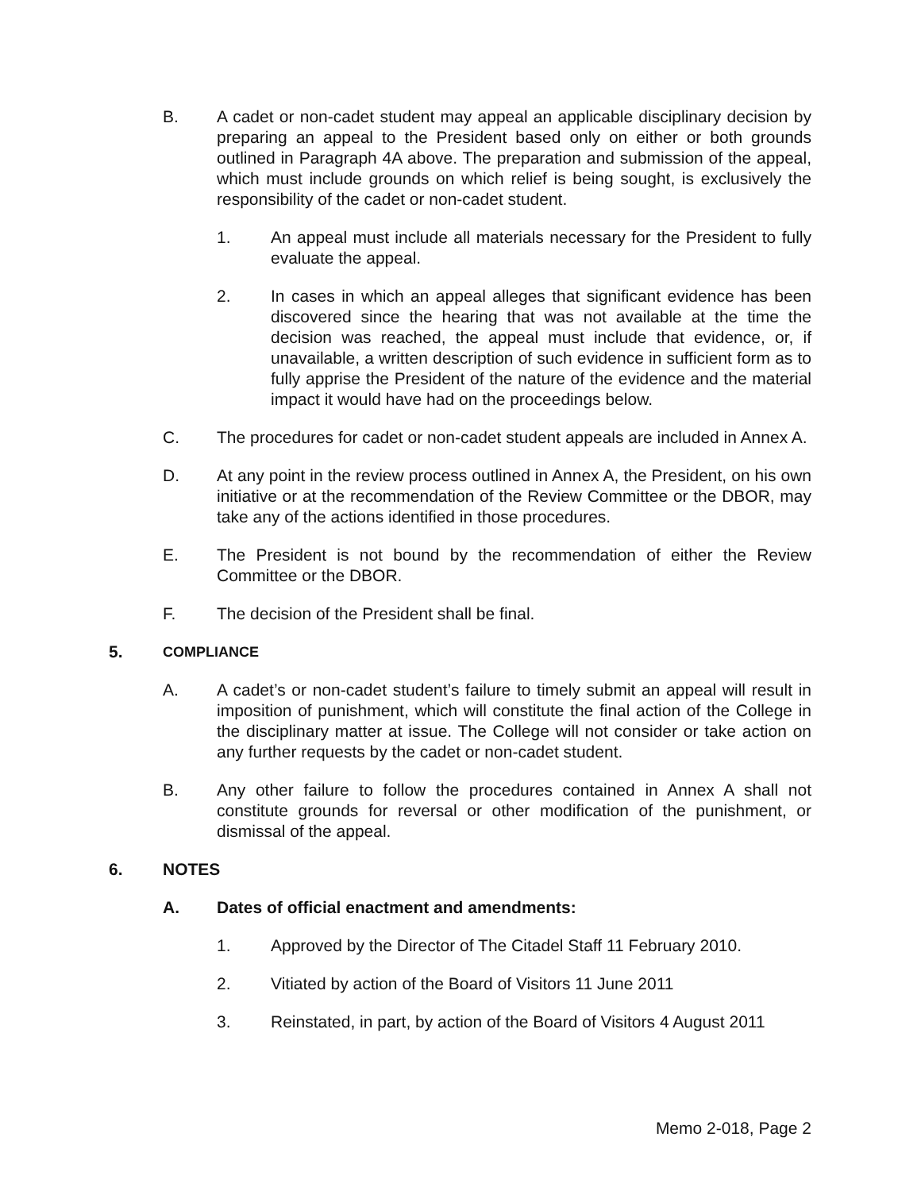B. A cadet or non-cadet student may appeal an applicable disciplinary decision by preparing an appeal to the President based only on either or both grounds outlined in Paragraph 4A above. The preparation and submission of the appeal, which must include grounds on which relief is being sought, is exclusively the responsibility of the cadet or non-cadet student.
1. An appeal must include all materials necessary for the President to fully evaluate the appeal.
2. In cases in which an appeal alleges that significant evidence has been discovered since the hearing that was not available at the time the decision was reached, the appeal must include that evidence, or, if unavailable, a written description of such evidence in sufficient form as to fully apprise the President of the nature of the evidence and the material impact it would have had on the proceedings below.
C. The procedures for cadet or non-cadet student appeals are included in Annex A.
D. At any point in the review process outlined in Annex A, the President, on his own initiative or at the recommendation of the Review Committee or the DBOR, may take any of the actions identified in those procedures.
E. The President is not bound by the recommendation of either the Review Committee or the DBOR.
F. The decision of the President shall be final.
5.
COMPLIANCE
A. A cadet’s or non-cadet student’s failure to timely submit an appeal will result in imposition of punishment, which will constitute the final action of the College in the disciplinary matter at issue. The College will not consider or take action on any further requests by the cadet or non-cadet student.
B. Any other failure to follow the procedures contained in Annex A shall not constitute grounds for reversal or other modification of the punishment, or dismissal of the appeal.
6. NOTES
A. Dates of official enactment and amendments:
1. Approved by the Director of The Citadel Staff 11 February 2010.
2. Vitiated by action of the Board of Visitors 11 June 2011
3. Reinstated, in part, by action of the Board of Visitors 4 August 2011
Memo 2-018, Page 2